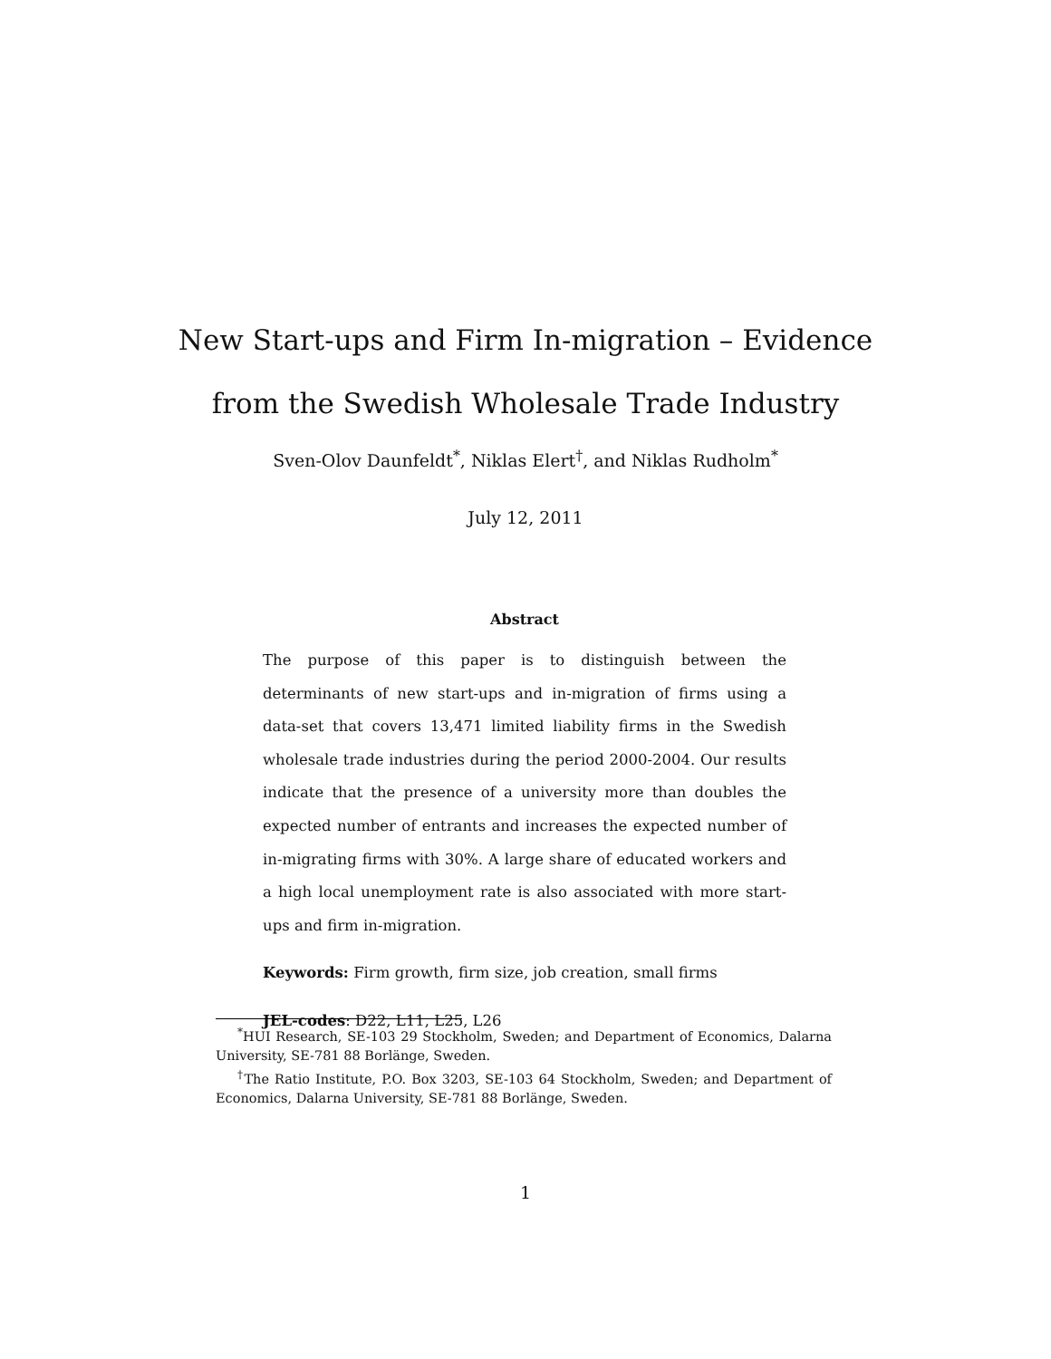New Start-ups and Firm In-migration – Evidence
from the Swedish Wholesale Trade Industry
Sven-Olov Daunfeldt<sup>*</sup>, Niklas Elert<sup>†</sup>, and Niklas Rudholm<sup>*</sup>
July 12, 2011
Abstract
The purpose of this paper is to distinguish between the determinants of new start-ups and in-migration of firms using a data-set that covers 13,471 limited liability firms in the Swedish wholesale trade industries during the period 2000-2004. Our results indicate that the presence of a university more than doubles the expected number of entrants and increases the expected number of in-migrating firms with 30%. A large share of educated workers and a high local unemployment rate is also associated with more start-ups and firm in-migration.
Keywords: Firm growth, firm size, job creation, small firms
JEL-codes: D22, L11, L25, L26
<sup>*</sup> HUI Research, SE-103 29 Stockholm, Sweden; and Department of Economics, Dalarna University, SE-781 88 Borlänge, Sweden.
<sup>†</sup> The Ratio Institute, P.O. Box 3203, SE-103 64 Stockholm, Sweden; and Department of Economics, Dalarna University, SE-781 88 Borlänge, Sweden.
1